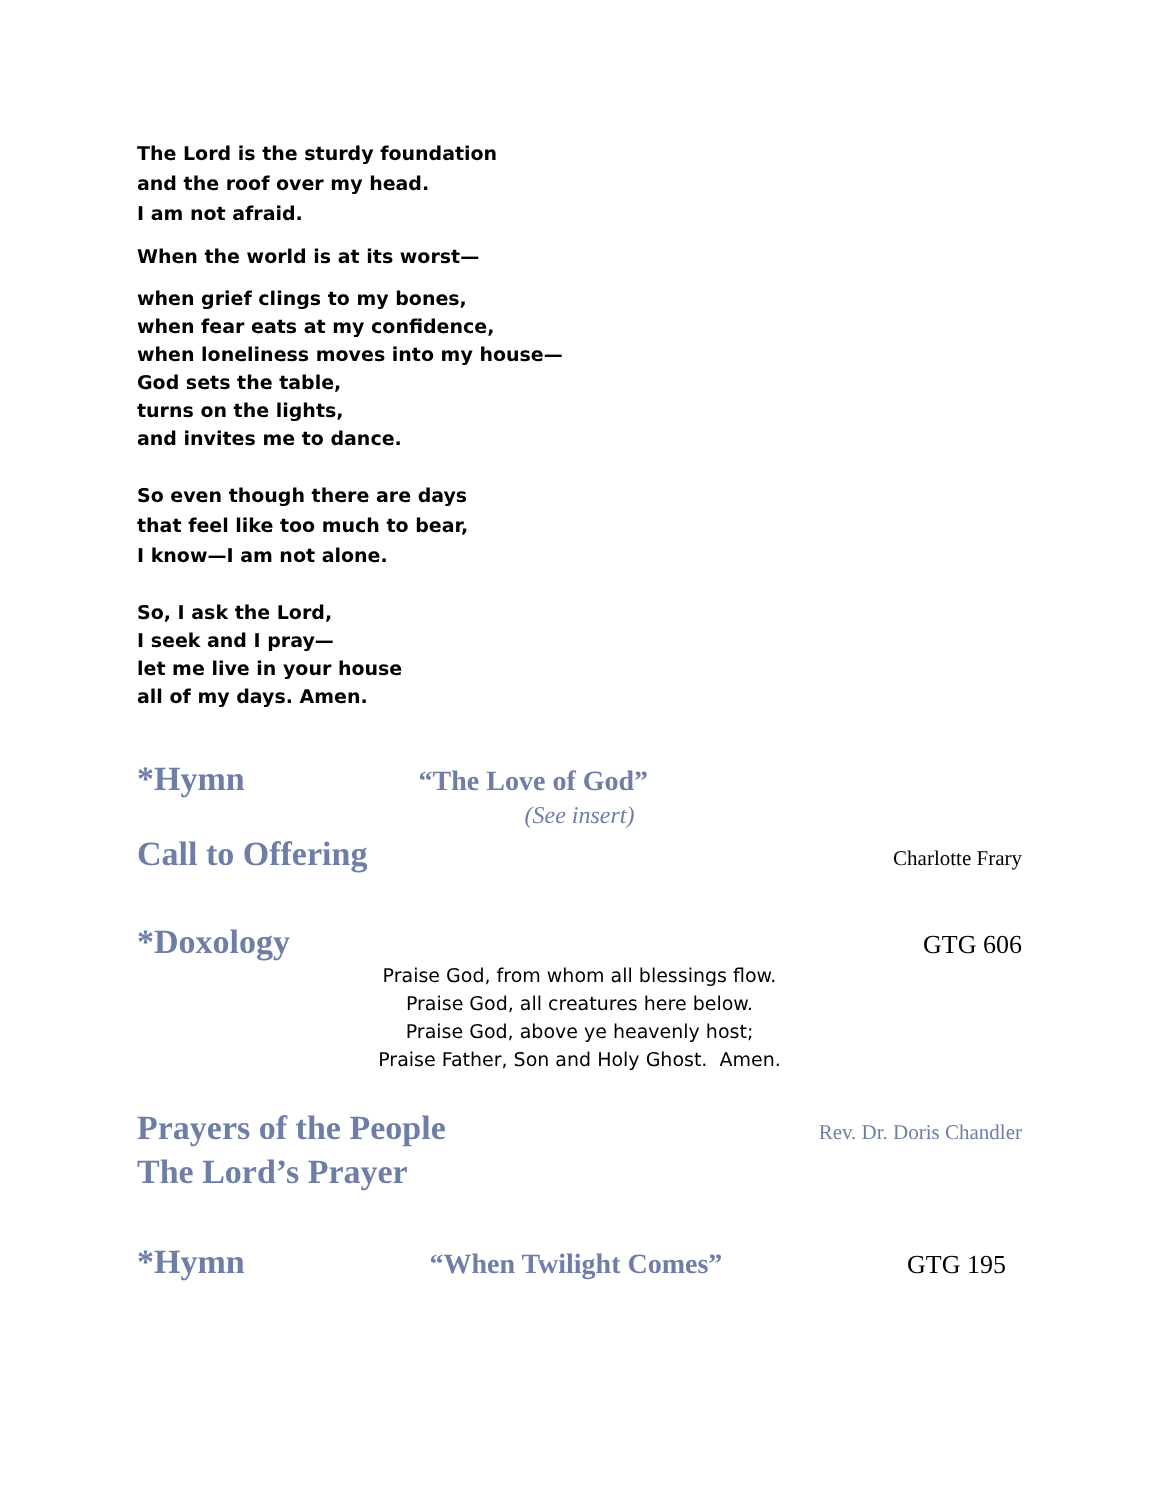The Lord is the sturdy foundation
and the roof over my head.
I am not afraid.
When the world is at its worst—
when grief clings to my bones,
when fear eats at my confidence,
when loneliness moves into my house—
God sets the table,
turns on the lights,
and invites me to dance.
So even though there are days
that feel like too much to bear,
I know—I am not alone.
So, I ask the Lord,
I seek and I pray—
let me live in your house
all of my days. Amen.
*Hymn “The Love of God”
(See insert)
Call to Offering Charlotte Frary
*Doxology GTG 606
Praise God, from whom all blessings flow.
Praise God, all creatures here below.
Praise God, above ye heavenly host;
Praise Father, Son and Holy Ghost. Amen.
Prayers of the People Rev. Dr. Doris Chandler
The Lord’s Prayer
*Hymn “When Twilight Comes” GTG 195